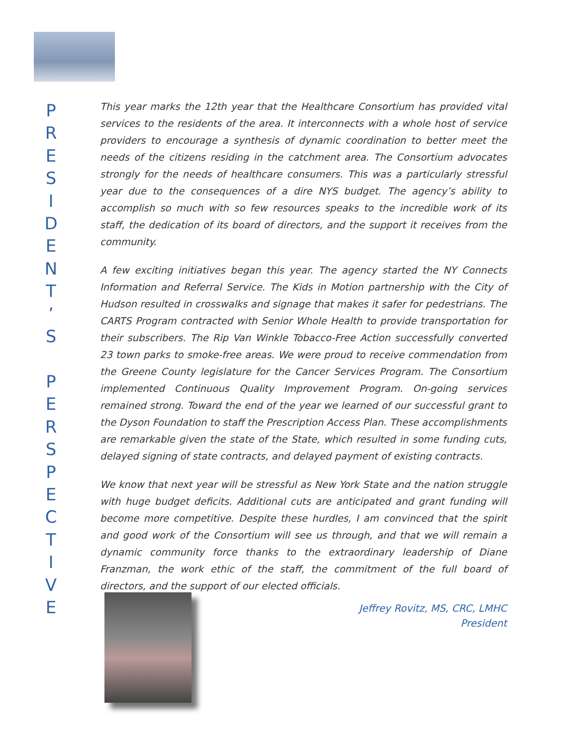P
R
E
S
I
D
E
N
T
’
S
P
E
R
S
P
E
C
T
I
V
E
This year marks the 12th year that the Healthcare Consortium has provided vital services to the residents of the area. It interconnects with a whole host of service providers to encourage a synthesis of dynamic coordination to better meet the needs of the citizens residing in the catchment area. The Consortium advocates strongly for the needs of healthcare consumers. This was a particularly stressful year due to the consequences of a dire NYS budget. The agency’s ability to accomplish so much with so few resources speaks to the incredible work of its staff, the dedication of its board of directors, and the support it receives from the community.
A few exciting initiatives began this year. The agency started the NY Connects Information and Referral Service. The Kids in Motion partnership with the City of Hudson resulted in crosswalks and signage that makes it safer for pedestrians. The CARTS Program contracted with Senior Whole Health to provide transportation for their subscribers. The Rip Van Winkle Tobacco-Free Action successfully converted 23 town parks to smoke-free areas. We were proud to receive commendation from the Greene County legislature for the Cancer Services Program. The Consortium implemented Continuous Quality Improvement Program. On-going services remained strong. Toward the end of the year we learned of our successful grant to the Dyson Foundation to staff the Prescription Access Plan. These accomplishments are remarkable given the state of the State, which resulted in some funding cuts, delayed signing of state contracts, and delayed payment of existing contracts.
We know that next year will be stressful as New York State and the nation struggle with huge budget deficits. Additional cuts are anticipated and grant funding will become more competitive. Despite these hurdles, I am convinced that the spirit and good work of the Consortium will see us through, and that we will remain a dynamic community force thanks to the extraordinary leadership of Diane Franzman, the work ethic of the staff, the commitment of the full board of directors, and the support of our elected officials.
Jeffrey Rovitz, MS, CRC, LMHC
President